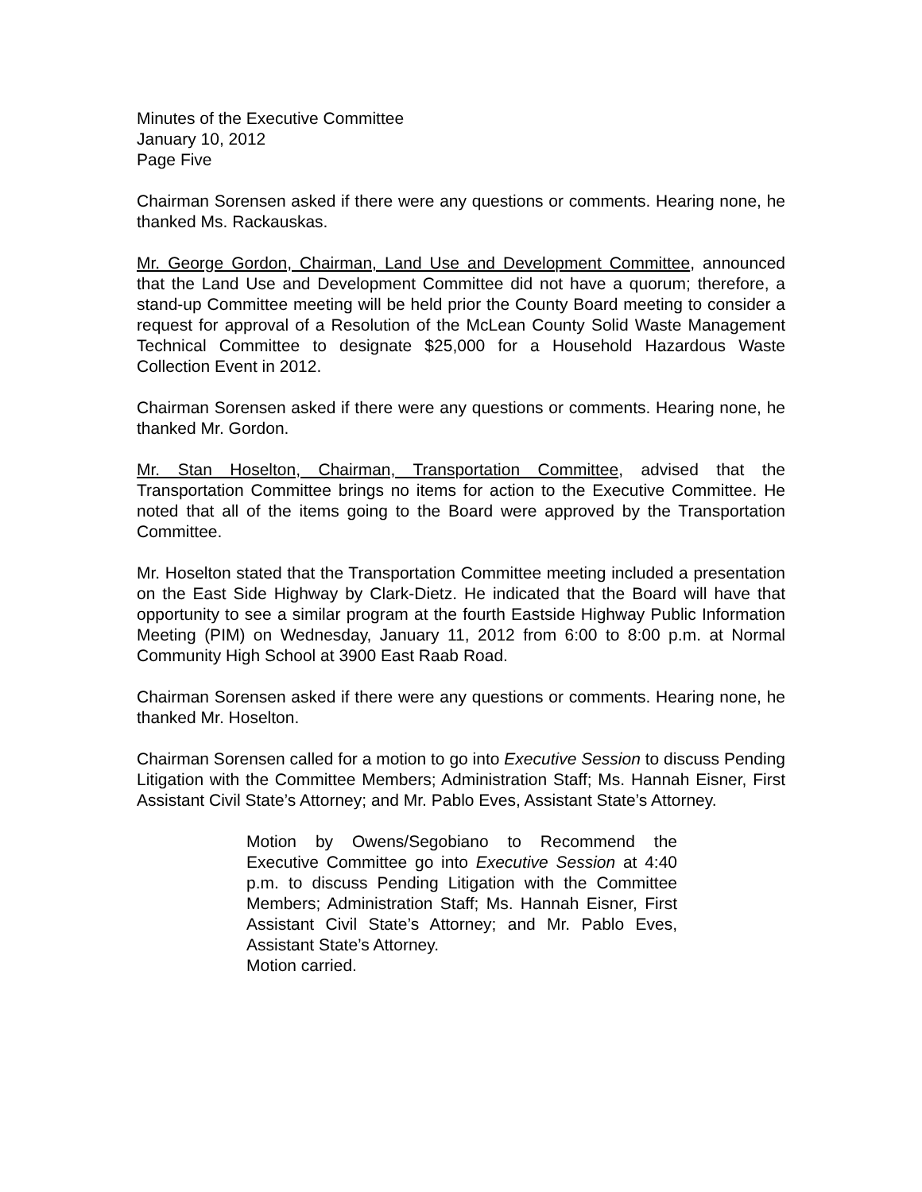Minutes of the Executive Committee
January 10, 2012
Page Five
Chairman Sorensen asked if there were any questions or comments. Hearing none, he thanked Ms. Rackauskas.
Mr. George Gordon, Chairman, Land Use and Development Committee, announced that the Land Use and Development Committee did not have a quorum; therefore, a stand-up Committee meeting will be held prior the County Board meeting to consider a request for approval of a Resolution of the McLean County Solid Waste Management Technical Committee to designate $25,000 for a Household Hazardous Waste Collection Event in 2012.
Chairman Sorensen asked if there were any questions or comments. Hearing none, he thanked Mr. Gordon.
Mr. Stan Hoselton, Chairman, Transportation Committee, advised that the Transportation Committee brings no items for action to the Executive Committee. He noted that all of the items going to the Board were approved by the Transportation Committee.
Mr. Hoselton stated that the Transportation Committee meeting included a presentation on the East Side Highway by Clark-Dietz. He indicated that the Board will have that opportunity to see a similar program at the fourth Eastside Highway Public Information Meeting (PIM) on Wednesday, January 11, 2012 from 6:00 to 8:00 p.m. at Normal Community High School at 3900 East Raab Road.
Chairman Sorensen asked if there were any questions or comments. Hearing none, he thanked Mr. Hoselton.
Chairman Sorensen called for a motion to go into Executive Session to discuss Pending Litigation with the Committee Members; Administration Staff; Ms. Hannah Eisner, First Assistant Civil State’s Attorney; and Mr. Pablo Eves, Assistant State’s Attorney.
Motion by Owens/Segobiano to Recommend the Executive Committee go into Executive Session at 4:40 p.m. to discuss Pending Litigation with the Committee Members; Administration Staff; Ms. Hannah Eisner, First Assistant Civil State’s Attorney; and Mr. Pablo Eves, Assistant State’s Attorney.
Motion carried.